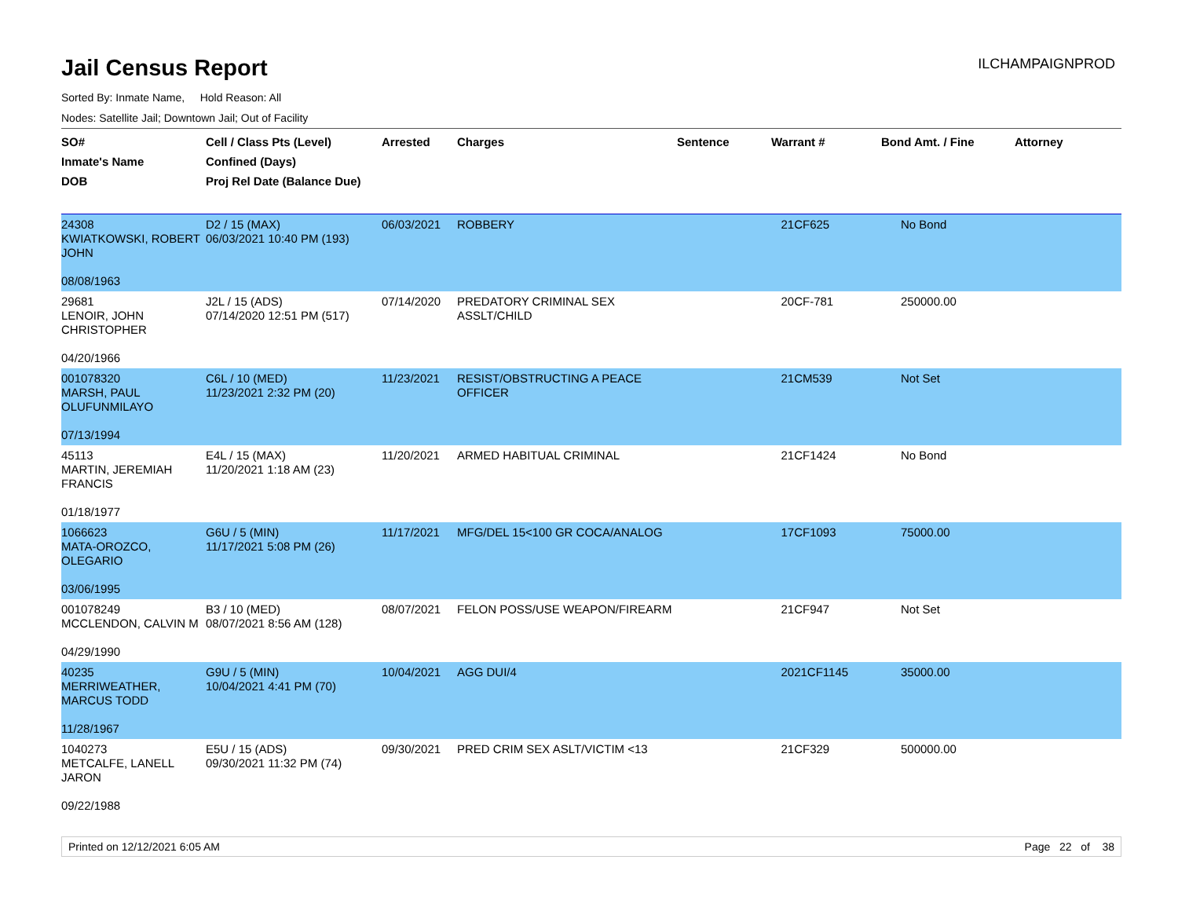Jail Census Report
ILCHAMPAIGNPROD
Sorted By: Inmate Name, Hold Reason: All
Nodes: Satellite Jail; Downtown Jail; Out of Facility
| SO# Inmate's Name DOB | Cell / Class Pts (Level) Confined (Days) Proj Rel Date (Balance Due) | Arrested | Charges | Sentence | Warrant # | Bond Amt. / Fine | Attorney |
| --- | --- | --- | --- | --- | --- | --- | --- |
| 24308 KWIATKOWSKI, ROBERT JOHN 08/08/1963 | D2 / 15 (MAX) 06/03/2021 10:40 PM (193) | 06/03/2021 | ROBBERY | | 21CF625 | No Bond | |
| 29681 LENOIR, JOHN CHRISTOPHER 04/20/1966 | J2L / 15 (ADS) 07/14/2020 12:51 PM (517) | 07/14/2020 | PREDATORY CRIMINAL SEX ASSLT/CHILD | | 20CF-781 | 250000.00 | |
| 001078320 MARSH, PAUL OLUFUNMILAYO 07/13/1994 | C6L / 10 (MED) 11/23/2021 2:32 PM (20) | 11/23/2021 | RESIST/OBSTRUCTING A PEACE OFFICER | | 21CM539 | Not Set | |
| 45113 MARTIN, JEREMIAH FRANCIS 01/18/1977 | E4L / 15 (MAX) 11/20/2021 1:18 AM (23) | 11/20/2021 | ARMED HABITUAL CRIMINAL | | 21CF1424 | No Bond | |
| 1066623 MATA-OROZCO, OLEGARIO 03/06/1995 | G6U / 5 (MIN) 11/17/2021 5:08 PM (26) | 11/17/2021 | MFG/DEL 15<100 GR COCA/ANALOG | | 17CF1093 | 75000.00 | |
| 001078249 MCCLENDON, CALVIN M 04/29/1990 | B3 / 10 (MED) 08/07/2021 8:56 AM (128) | 08/07/2021 | FELON POSS/USE WEAPON/FIREARM | | 21CF947 | Not Set | |
| 40235 MERRIWEATHER, MARCUS TODD 11/28/1967 | G9U / 5 (MIN) 10/04/2021 4:41 PM (70) | 10/04/2021 | AGG DUI/4 | | 2021CF1145 | 35000.00 | |
| 1040273 METCALFE, LANELL JARON 09/22/1988 | E5U / 15 (ADS) 09/30/2021 11:32 PM (74) | 09/30/2021 | PRED CRIM SEX ASLT/VICTIM <13 | | 21CF329 | 500000.00 | |
Printed on 12/12/2021 6:05 AM Page 22 of 38